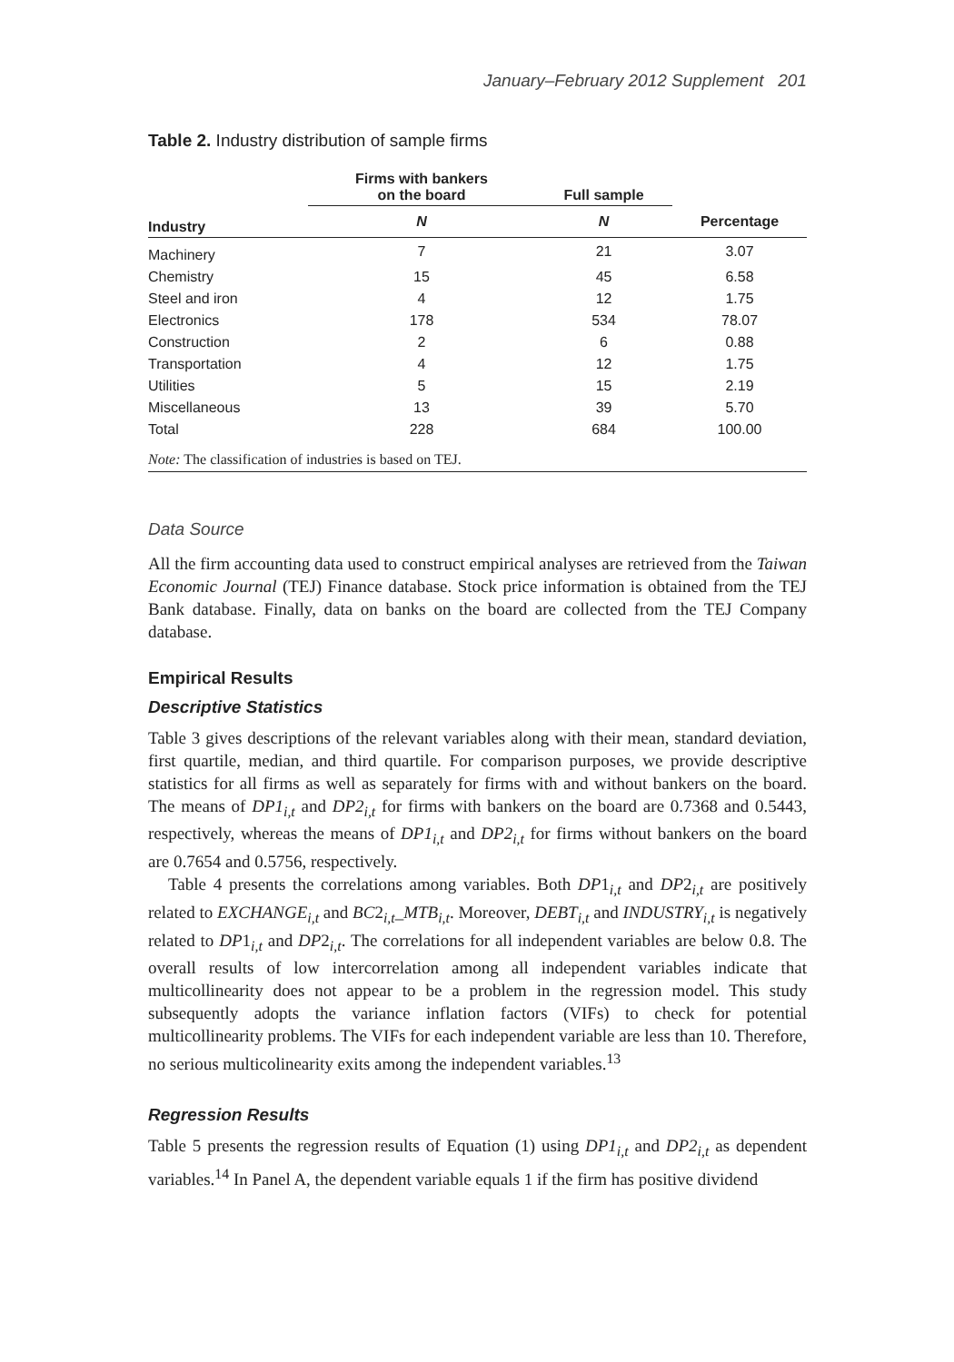January–February 2012 Supplement 201
Table 2. Industry distribution of sample firms
| | Firms with bankers on the board | Full sample | |
| --- | --- | --- | --- |
| Industry | N | N | Percentage |
| Machinery | 7 | 21 | 3.07 |
| Chemistry | 15 | 45 | 6.58 |
| Steel and iron | 4 | 12 | 1.75 |
| Electronics | 178 | 534 | 78.07 |
| Construction | 2 | 6 | 0.88 |
| Transportation | 4 | 12 | 1.75 |
| Utilities | 5 | 15 | 2.19 |
| Miscellaneous | 13 | 39 | 5.70 |
| Total | 228 | 684 | 100.00 |
Note: The classification of industries is based on TEJ.
Data Source
All the firm accounting data used to construct empirical analyses are retrieved from the Taiwan Economic Journal (TEJ) Finance database. Stock price information is obtained from the TEJ Bank database. Finally, data on banks on the board are collected from the TEJ Company database.
Empirical Results
Descriptive Statistics
Table 3 gives descriptions of the relevant variables along with their mean, standard deviation, first quartile, median, and third quartile. For comparison purposes, we provide descriptive statistics for all firms as well as separately for firms with and without bankers on the board. The means of DP1<sub>i,t</sub> and DP2<sub>i,t</sub> for firms with bankers on the board are 0.7368 and 0.5443, respectively, whereas the means of DP1<sub>i,t</sub> and DP2<sub>i,t</sub> for firms without bankers on the board are 0.7654 and 0.5756, respectively.
Table 4 presents the correlations among variables. Both DP1<sub>i,t</sub> and DP2<sub>i,t</sub> are positively related to EXCHANGE<sub>i,t</sub> and BC2<sub>i,t</sub>_MTB<sub>i,t</sub>. Moreover, DEBT<sub>i,t</sub> and INDUSTRY<sub>i,t</sub> is negatively related to DP1<sub>i,t</sub> and DP2<sub>i,t</sub>. The correlations for all independent variables are below 0.8. The overall results of low intercorrelation among all independent variables indicate that multicollinearity does not appear to be a problem in the regression model. This study subsequently adopts the variance inflation factors (VIFs) to check for potential multicollinearity problems. The VIFs for each independent variable are less than 10. Therefore, no serious multicolinearity exits among the independent variables.<sup>13</sup>
Regression Results
Table 5 presents the regression results of Equation (1) using DP1<sub>i,t</sub> and DP2<sub>i,t</sub> as dependent variables.<sup>14</sup> In Panel A, the dependent variable equals 1 if the firm has positive dividend